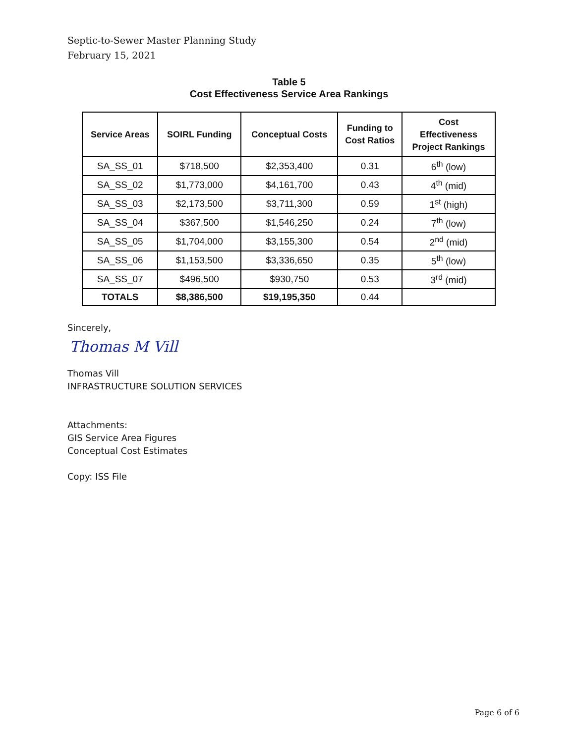Septic-to-Sewer Master Planning Study
February 15, 2021
Table 5
Cost Effectiveness Service Area Rankings
| Service Areas | SOIRL Funding | Conceptual Costs | Funding to Cost Ratios | Cost Effectiveness Project Rankings |
| --- | --- | --- | --- | --- |
| SA_SS_01 | $718,500 | $2,353,400 | 0.31 | 6<sup>th</sup> (low) |
| SA_SS_02 | $1,773,000 | $4,161,700 | 0.43 | 4<sup>th</sup> (mid) |
| SA_SS_03 | $2,173,500 | $3,711,300 | 0.59 | 1<sup>st</sup> (high) |
| SA_SS_04 | $367,500 | $1,546,250 | 0.24 | 7<sup>th</sup> (low) |
| SA_SS_05 | $1,704,000 | $3,155,300 | 0.54 | 2<sup>nd</sup> (mid) |
| SA_SS_06 | $1,153,500 | $3,336,650 | 0.35 | 5<sup>th</sup> (low) |
| SA_SS_07 | $496,500 | $930,750 | 0.53 | 3<sup>rd</sup> (mid) |
| TOTALS | $8,386,500 | $19,195,350 | 0.44 | |
Sincerely,
Thomas M Vill
Thomas Vill
INFRASTRUCTURE SOLUTION SERVICES
Attachments:
GIS Service Area Figures
Conceptual Cost Estimates
Copy: ISS File
Page 6 of 6